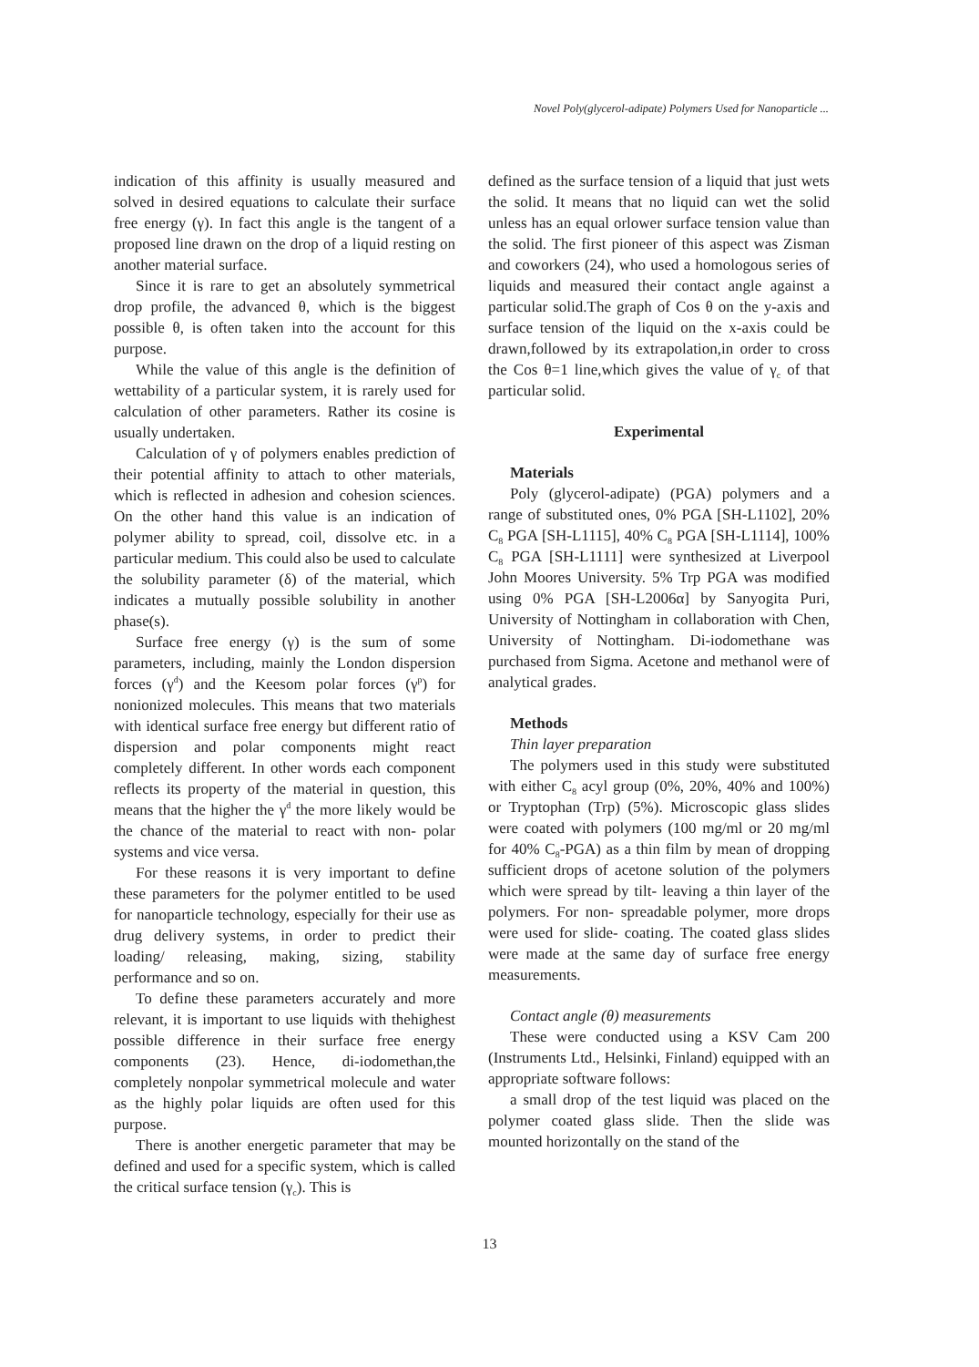Novel Poly(glycerol-adipate) Polymers Used for Nanoparticle ...
indication of this affinity is usually measured and solved in desired equations to calculate their surface free energy (γ). In fact this angle is the tangent of a proposed line drawn on the drop of a liquid resting on another material surface.
Since it is rare to get an absolutely symmetrical drop profile, the advanced θ, which is the biggest possible θ, is often taken into the account for this purpose.
While the value of this angle is the definition of wettability of a particular system, it is rarely used for calculation of other parameters. Rather its cosine is usually undertaken.
Calculation of γ of polymers enables prediction of their potential affinity to attach to other materials, which is reflected in adhesion and cohesion sciences. On the other hand this value is an indication of polymer ability to spread, coil, dissolve etc. in a particular medium. This could also be used to calculate the solubility parameter (δ) of the material, which indicates a mutually possible solubility in another phase(s).
Surface free energy (γ) is the sum of some parameters, including, mainly the London dispersion forces (γ<sup>d</sup>) and the Keesom polar forces (γ<sup>p</sup>) for nonionized molecules. This means that two materials with identical surface free energy but different ratio of dispersion and polar components might react completely different. In other words each component reflects its property of the material in question, this means that the higher the γ<sup>d</sup> the more likely would be the chance of the material to react with non- polar systems and vice versa.
For these reasons it is very important to define these parameters for the polymer entitled to be used for nanoparticle technology, especially for their use as drug delivery systems, in order to predict their loading/ releasing, making, sizing, stability performance and so on.
To define these parameters accurately and more relevant, it is important to use liquids with thehighest possible difference in their surface free energy components (23). Hence, di-iodomethan,the completely nonpolar symmetrical molecule and water as the highly polar liquids are often used for this purpose.
There is another energetic parameter that may be defined and used for a specific system, which is called the critical surface tension (γ<sub>c</sub>). This is
defined as the surface tension of a liquid that just wets the solid. It means that no liquid can wet the solid unless has an equal orlower surface tension value than the solid. The first pioneer of this aspect was Zisman and coworkers (24), who used a homologous series of liquids and measured their contact angle against a particular solid.The graph of Cos θ on the y-axis and surface tension of the liquid on the x-axis could be drawn,followed by its extrapolation,in order to cross the Cos θ=1 line,which gives the value of γ<sub>c</sub> of that particular solid.
Experimental
Materials
Poly (glycerol-adipate) (PGA) polymers and a range of substituted ones, 0% PGA [SH-L1102], 20% C<sub>8</sub> PGA [SH-L1115], 40% C<sub>8</sub> PGA [SH-L1114], 100% C<sub>8</sub> PGA [SH-L1111] were synthesized at Liverpool John Moores University. 5% Trp PGA was modified using 0% PGA [SH-L2006α] by Sanyogita Puri, University of Nottingham in collaboration with Chen, University of Nottingham. Di-iodomethane was purchased from Sigma. Acetone and methanol were of analytical grades.
Methods
Thin layer preparation
The polymers used in this study were substituted with either C<sub>8</sub> acyl group (0%, 20%, 40% and 100%) or Tryptophan (Trp) (5%). Microscopic glass slides were coated with polymers (100 mg/ml or 20 mg/ml for 40% C<sub>8</sub>-PGA) as a thin film by mean of dropping sufficient drops of acetone solution of the polymers which were spread by tilt- leaving a thin layer of the polymers. For non- spreadable polymer, more drops were used for slide- coating. The coated glass slides were made at the same day of surface free energy measurements.
Contact angle (θ) measurements
These were conducted using a KSV Cam 200 (Instruments Ltd., Helsinki, Finland) equipped with an appropriate software follows:
a small drop of the test liquid was placed on the polymer coated glass slide. Then the slide was mounted horizontally on the stand of the
13